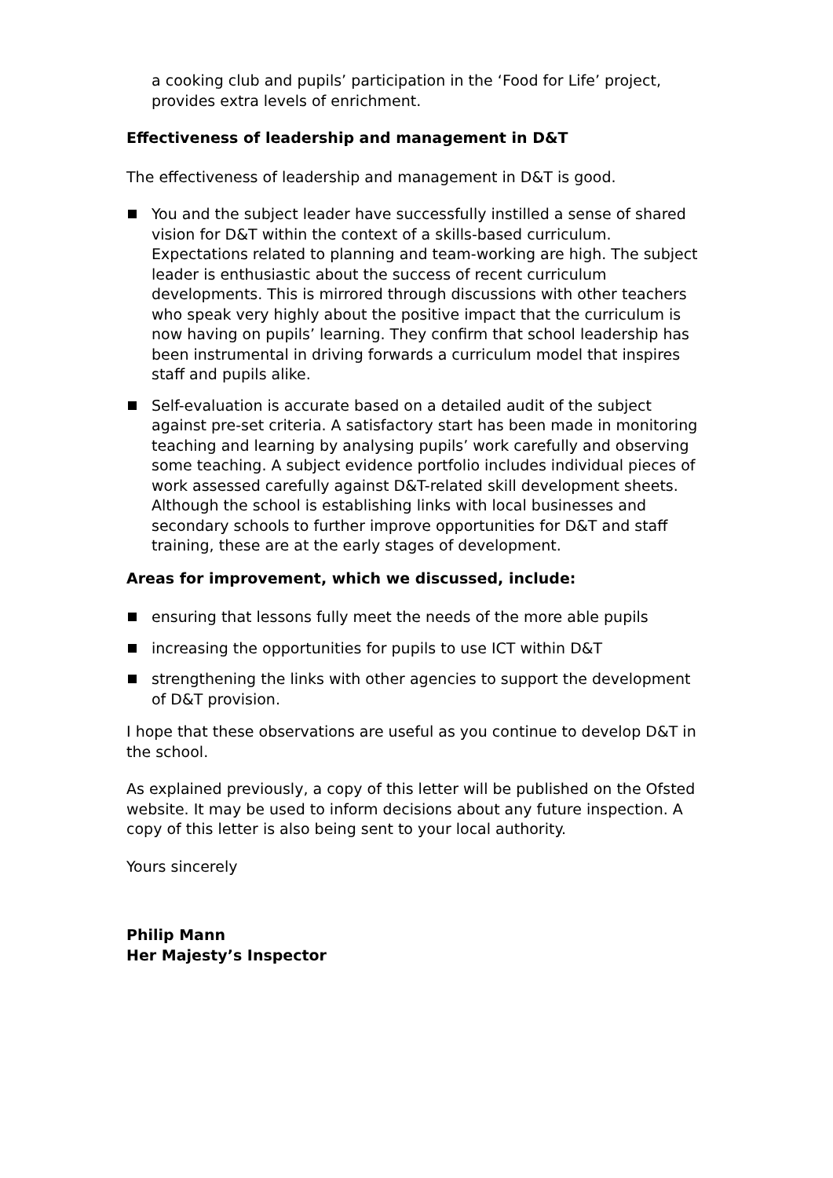a cooking club and pupils’ participation in the ‘Food for Life’ project, provides extra levels of enrichment.
Effectiveness of leadership and management in D&T
The effectiveness of leadership and management in D&T is good.
You and the subject leader have successfully instilled a sense of shared vision for D&T within the context of a skills-based curriculum. Expectations related to planning and team-working are high. The subject leader is enthusiastic about the success of recent curriculum developments. This is mirrored through discussions with other teachers who speak very highly about the positive impact that the curriculum is now having on pupils’ learning. They confirm that school leadership has been instrumental in driving forwards a curriculum model that inspires staff and pupils alike.
Self-evaluation is accurate based on a detailed audit of the subject against pre-set criteria. A satisfactory start has been made in monitoring teaching and learning by analysing pupils’ work carefully and observing some teaching. A subject evidence portfolio includes individual pieces of work assessed carefully against D&T-related skill development sheets. Although the school is establishing links with local businesses and secondary schools to further improve opportunities for D&T and staff training, these are at the early stages of development.
Areas for improvement, which we discussed, include:
ensuring that lessons fully meet the needs of the more able pupils
increasing the opportunities for pupils to use ICT within D&T
strengthening the links with other agencies to support the development of D&T provision.
I hope that these observations are useful as you continue to develop D&T in the school.
As explained previously, a copy of this letter will be published on the Ofsted website. It may be used to inform decisions about any future inspection. A copy of this letter is also being sent to your local authority.
Yours sincerely
Philip Mann
Her Majesty’s Inspector